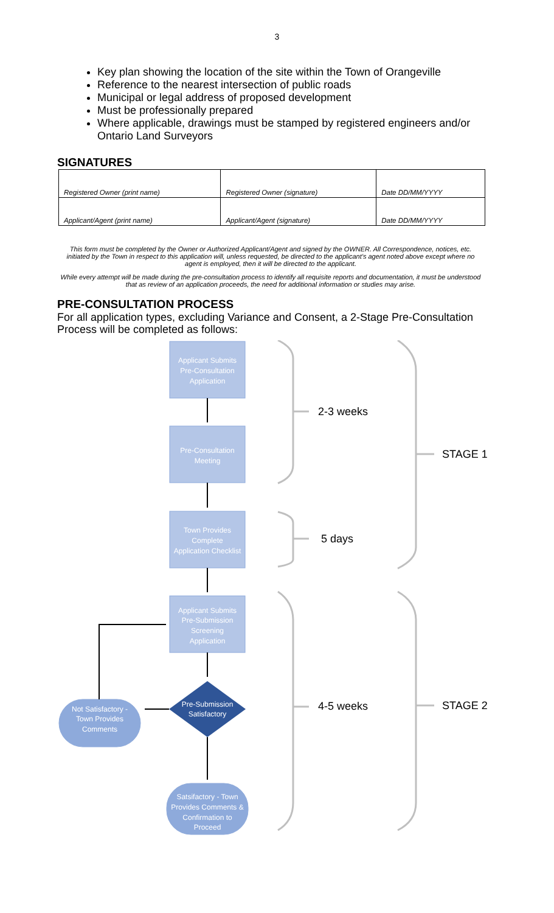3
Key plan showing the location of the site within the Town of Orangeville
Reference to the nearest intersection of public roads
Municipal or legal address of proposed development
Must be professionally prepared
Where applicable, drawings must be stamped by registered engineers and/or Ontario Land Surveyors
SIGNATURES
| Registered Owner (print name) | Registered Owner (signature) | Date DD/MM/YYYY |
| Applicant/Agent (print name) | Applicant/Agent (signature) | Date DD/MM/YYYY |
This form must be completed by the Owner or Authorized Applicant/Agent and signed by the OWNER. All Correspondence, notices, etc. initiated by the Town in respect to this application will, unless requested, be directed to the applicant’s agent noted above except where no agent is employed, then it will be directed to the applicant.
While every attempt will be made during the pre-consultation process to identify all requisite reports and documentation, it must be understood that as review of an application proceeds, the need for additional information or studies may arise.
PRE-CONSULTATION PROCESS
For all application types, excluding Variance and Consent, a 2-Stage Pre-Consultation Process will be completed as follows:
Applicant Submits
Pre-Consultation
Application
Pre-Consultation
Meeting
Town Provides
Complete
Application Checklist
Applicant Submits
Pre-Submission
Screening
Application
Pre-Submission
Satisfactory
Not Satisfactory -
Town Provides
Comments
Satsifactory - Town
Provides Comments &
Confirmation to
Proceed
2-3 weeks
STAGE 1
5 days
4-5 weeks
STAGE 2